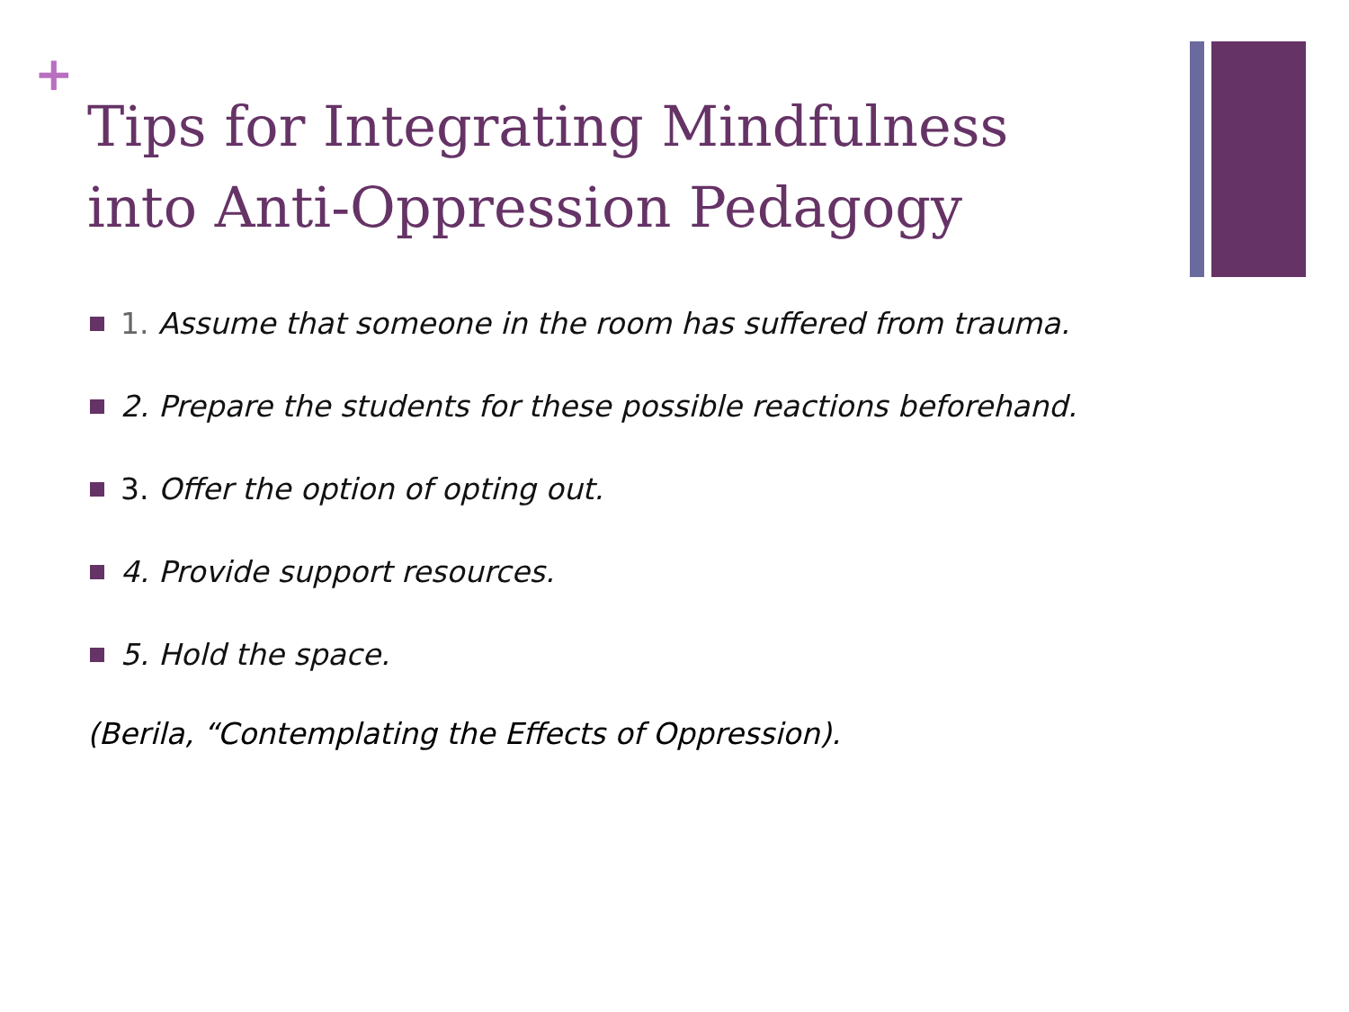+
Tips for Integrating Mindfulness into Anti-Oppression Pedagogy
1. Assume that someone in the room has suffered from trauma.
2. Prepare the students for these possible reactions beforehand.
3. Offer the option of opting out.
4. Provide support resources.
5. Hold the space.
(Berila, “Contemplating the Effects of Oppression).